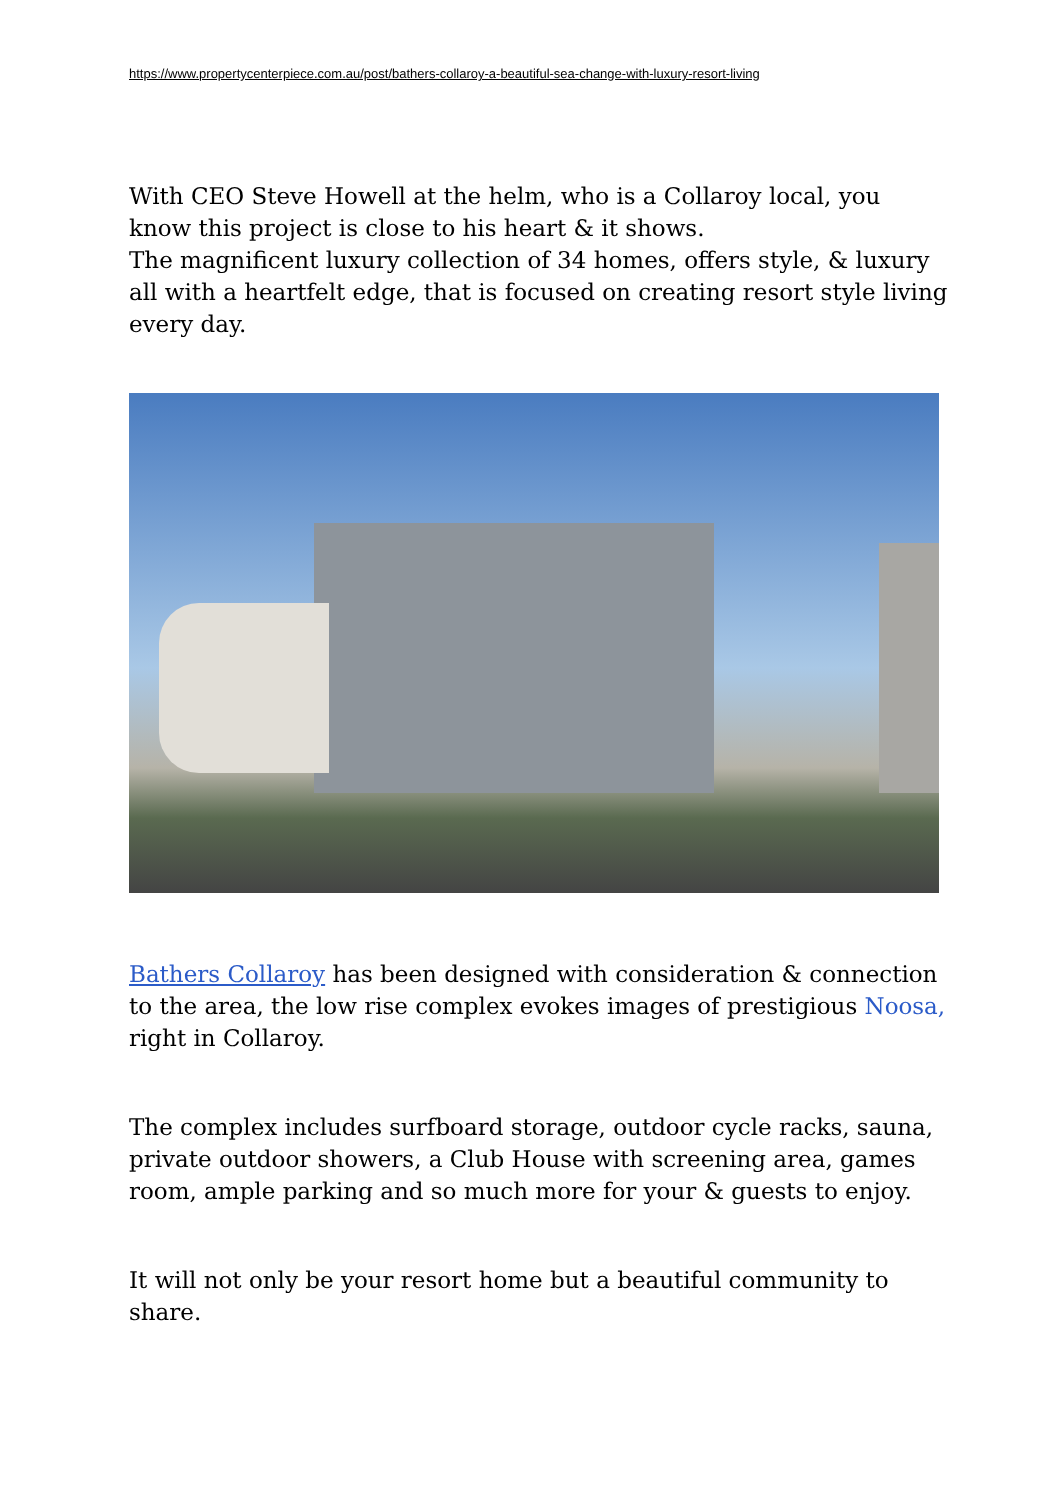https://www.propertycenterpiece.com.au/post/bathers-collaroy-a-beautiful-sea-change-with-luxury-resort-living
With CEO Steve Howell at the helm, who is a Collaroy local, you know this project is close to his heart & it shows.
The magnificent luxury collection of 34 homes, offers style, & luxury all with a heartfelt edge, that is focused on creating resort style living every day.
Bathers Collaroy has been designed with consideration & connection to the area, the low rise complex evokes images of prestigious Noosa, right in Collaroy.
The complex includes surfboard storage, outdoor cycle racks, sauna, private outdoor showers, a Club House with screening area, games room, ample parking and so much more for your & guests to enjoy.
It will not only be your resort home but a beautiful community to share.